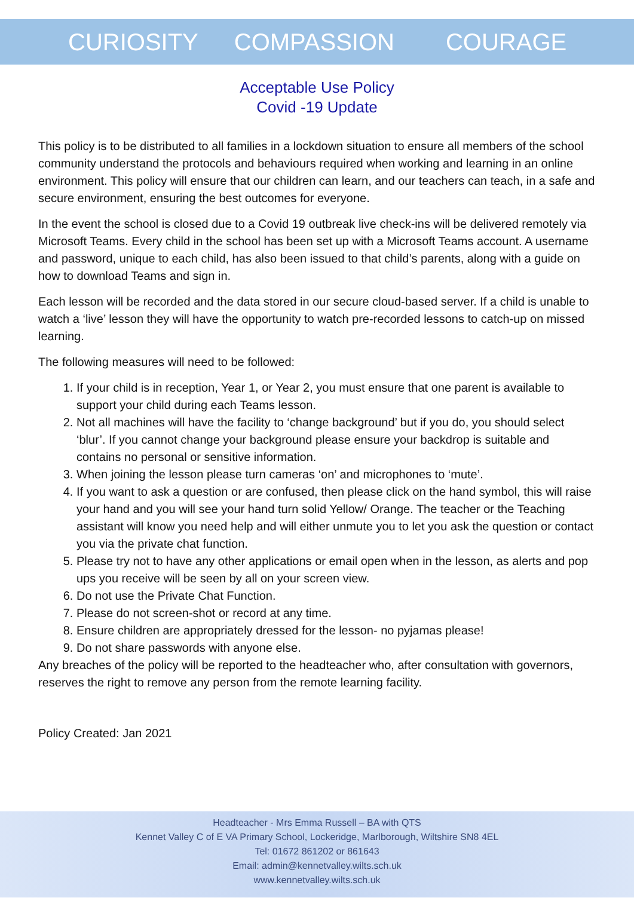CURIOSITY COMPASSION COURAGE
Acceptable Use Policy
Covid -19 Update
This policy is to be distributed to all families in a lockdown situation to ensure all members of the school community understand the protocols and behaviours required when working and learning in an online environment. This policy will ensure that our children can learn, and our teachers can teach, in a safe and secure environment, ensuring the best outcomes for everyone.
In the event the school is closed due to a Covid 19 outbreak live check-ins will be delivered remotely via Microsoft Teams. Every child in the school has been set up with a Microsoft Teams account. A username and password, unique to each child, has also been issued to that child’s parents, along with a guide on how to download Teams and sign in.
Each lesson will be recorded and the data stored in our secure cloud-based server. If a child is unable to watch a ‘live’ lesson they will have the opportunity to watch pre-recorded lessons to catch-up on missed learning.
The following measures will need to be followed:
1. If your child is in reception, Year 1, or Year 2, you must ensure that one parent is available to support your child during each Teams lesson.
2. Not all machines will have the facility to ‘change background’ but if you do, you should select ‘blur’. If you cannot change your background please ensure your backdrop is suitable and contains no personal or sensitive information.
3. When joining the lesson please turn cameras ‘on’ and microphones to ‘mute’.
4. If you want to ask a question or are confused, then please click on the hand symbol, this will raise your hand and you will see your hand turn solid Yellow/ Orange. The teacher or the Teaching assistant will know you need help and will either unmute you to let you ask the question or contact you via the private chat function.
5. Please try not to have any other applications or email open when in the lesson, as alerts and pop ups you receive will be seen by all on your screen view.
6. Do not use the Private Chat Function.
7. Please do not screen-shot or record at any time.
8. Ensure children are appropriately dressed for the lesson- no pyjamas please!
9. Do not share passwords with anyone else.
Any breaches of the policy will be reported to the headteacher who, after consultation with governors, reserves the right to remove any person from the remote learning facility.
Policy Created: Jan 2021
Headteacher - Mrs Emma Russell – BA with QTS
Kennet Valley C of E VA Primary School, Lockeridge, Marlborough, Wiltshire SN8 4EL
Tel: 01672 861202 or 861643
Email: admin@kennetvalley.wilts.sch.uk
www.kennetvalley.wilts.sch.uk